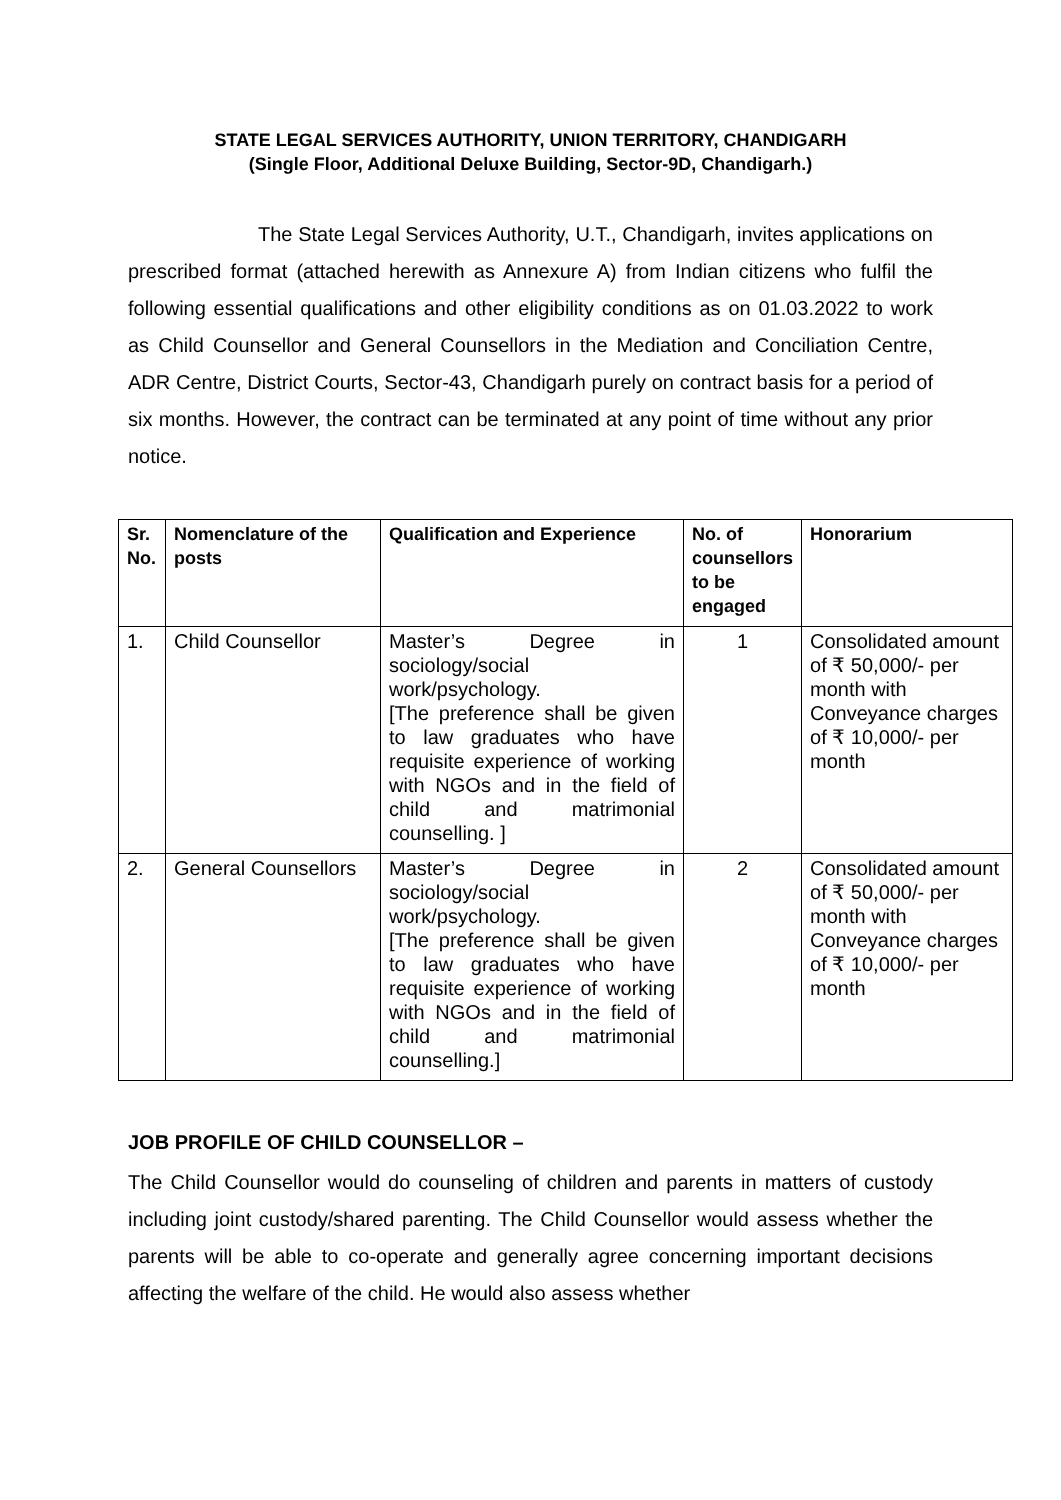STATE LEGAL SERVICES AUTHORITY, UNION TERRITORY, CHANDIGARH
(Single Floor, Additional Deluxe Building, Sector-9D, Chandigarh.)
The State Legal Services Authority, U.T., Chandigarh, invites applications on prescribed format (attached herewith as Annexure A) from Indian citizens who fulfil the following essential qualifications and other eligibility conditions as on 01.03.2022 to work as Child Counsellor and General Counsellors in the Mediation and Conciliation Centre, ADR Centre, District Courts, Sector-43, Chandigarh purely on contract basis for a period of six months. However, the contract can be terminated at any point of time without any prior notice.
| Sr. No. | Nomenclature of the posts | Qualification and Experience | No. of counsellors to be engaged | Honorarium |
| --- | --- | --- | --- | --- |
| 1. | Child Counsellor | Master’s Degree in sociology/social work/psychology. [The preference shall be given to law graduates who have requisite experience of working with NGOs and in the field of child and matrimonial counselling. ] | 1 | Consolidated amount of ₹ 50,000/- per month with Conveyance charges of ₹ 10,000/- per month |
| 2. | General Counsellors | Master’s Degree in sociology/social work/psychology. [The preference shall be given to law graduates who have requisite experience of working with NGOs and in the field of child and matrimonial counselling.] | 2 | Consolidated amount of ₹ 50,000/- per month with Conveyance charges of ₹ 10,000/- per month |
JOB PROFILE OF CHILD COUNSELLOR –
The Child Counsellor would do counseling of children and parents in matters of custody including joint custody/shared parenting. The Child Counsellor would assess whether the parents will be able to co-operate and generally agree concerning important decisions affecting the welfare of the child. He would also assess whether